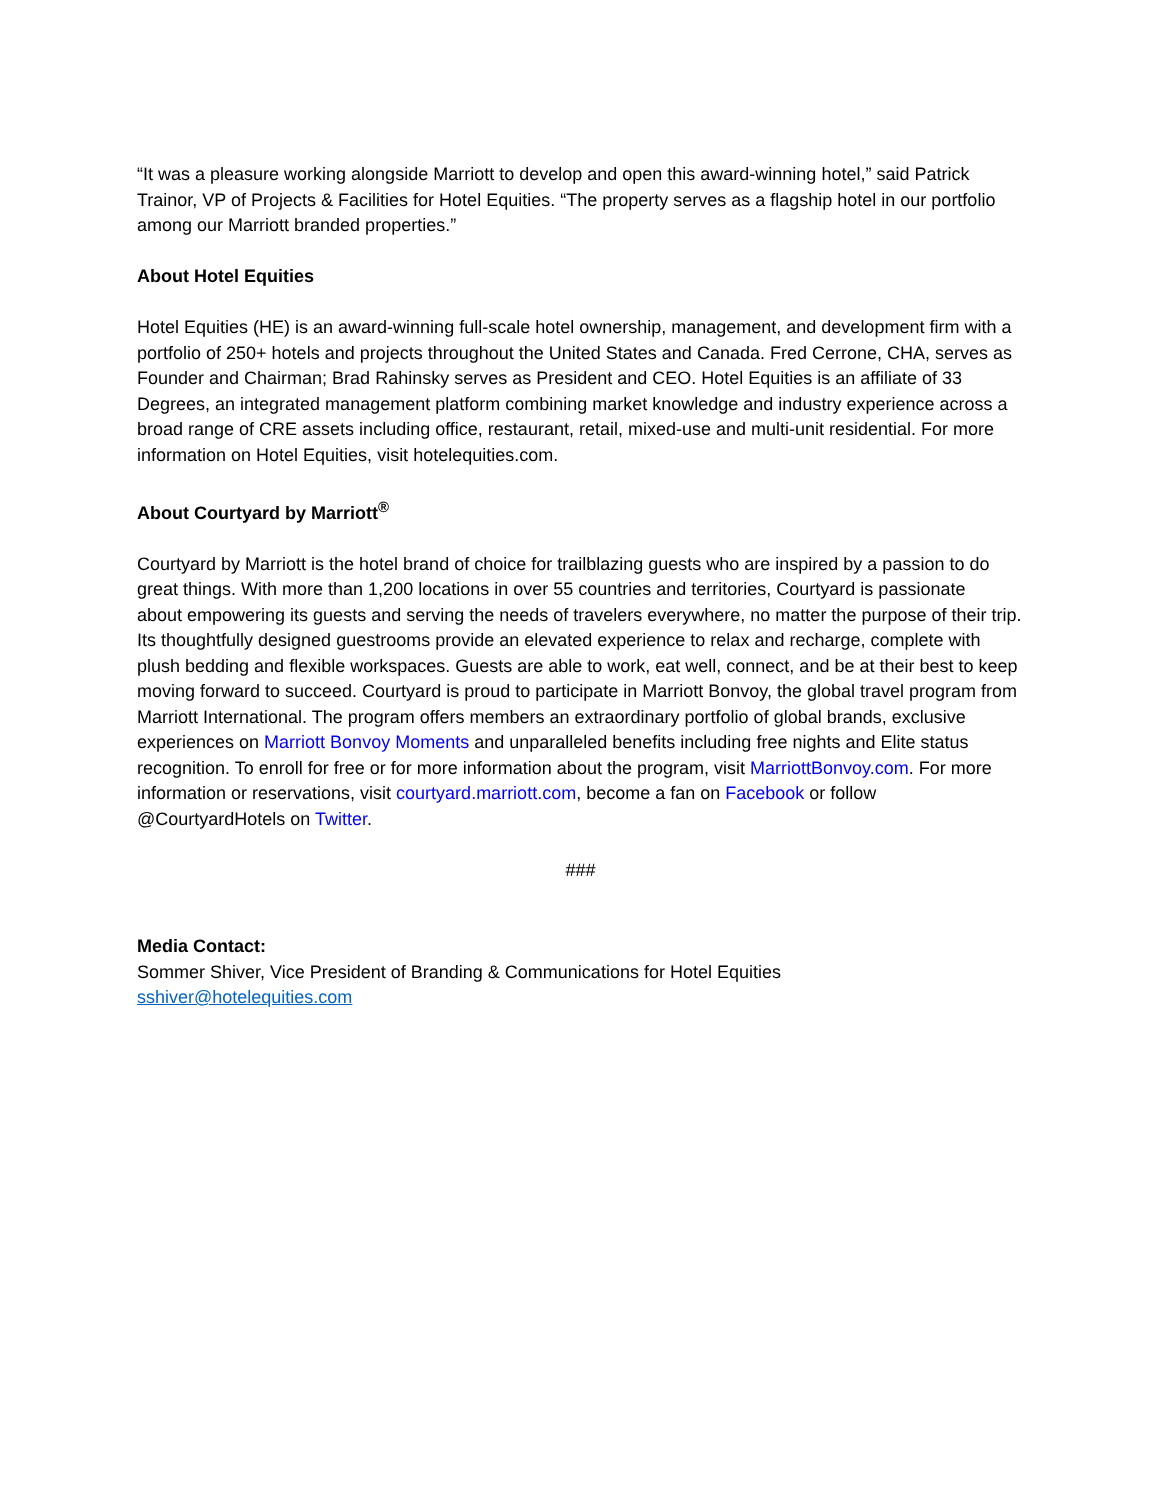“It was a pleasure working alongside Marriott to develop and open this award-winning hotel,” said Patrick Trainor, VP of Projects & Facilities for Hotel Equities. “The property serves as a flagship hotel in our portfolio among our Marriott branded properties.”
About Hotel Equities
Hotel Equities (HE) is an award-winning full-scale hotel ownership, management, and development firm with a portfolio of 250+ hotels and projects throughout the United States and Canada. Fred Cerrone, CHA, serves as Founder and Chairman; Brad Rahinsky serves as President and CEO. Hotel Equities is an affiliate of 33 Degrees, an integrated management platform combining market knowledge and industry experience across a broad range of CRE assets including office, restaurant, retail, mixed-use and multi-unit residential. For more information on Hotel Equities, visit hotelequities.com.
About Courtyard by Marriott<sup>®</sup>
Courtyard by Marriott is the hotel brand of choice for trailblazing guests who are inspired by a passion to do great things. With more than 1,200 locations in over 55 countries and territories, Courtyard is passionate
about empowering its guests and serving the needs of travelers everywhere, no matter the purpose of their trip. Its thoughtfully designed guestrooms provide an elevated experience to relax and recharge, complete with plush bedding and flexible workspaces. Guests are able to work, eat well, connect, and be at their best to keep moving forward to succeed. Courtyard is proud to participate in Marriott Bonvoy, the global travel program from Marriott International. The program offers members an extraordinary portfolio of global brands, exclusive experiences on Marriott Bonvoy Moments and unparalleled benefits including free nights and Elite status recognition. To enroll for free or for more information about the program, visit MarriottBonvoy.com. For more information or reservations, visit courtyard.marriott.com, become a fan on Facebook or follow @CourtyardHotels on Twitter.
###
Media Contact:
Sommer Shiver, Vice President of Branding & Communications for Hotel Equities
sshiver@hotelequities.com